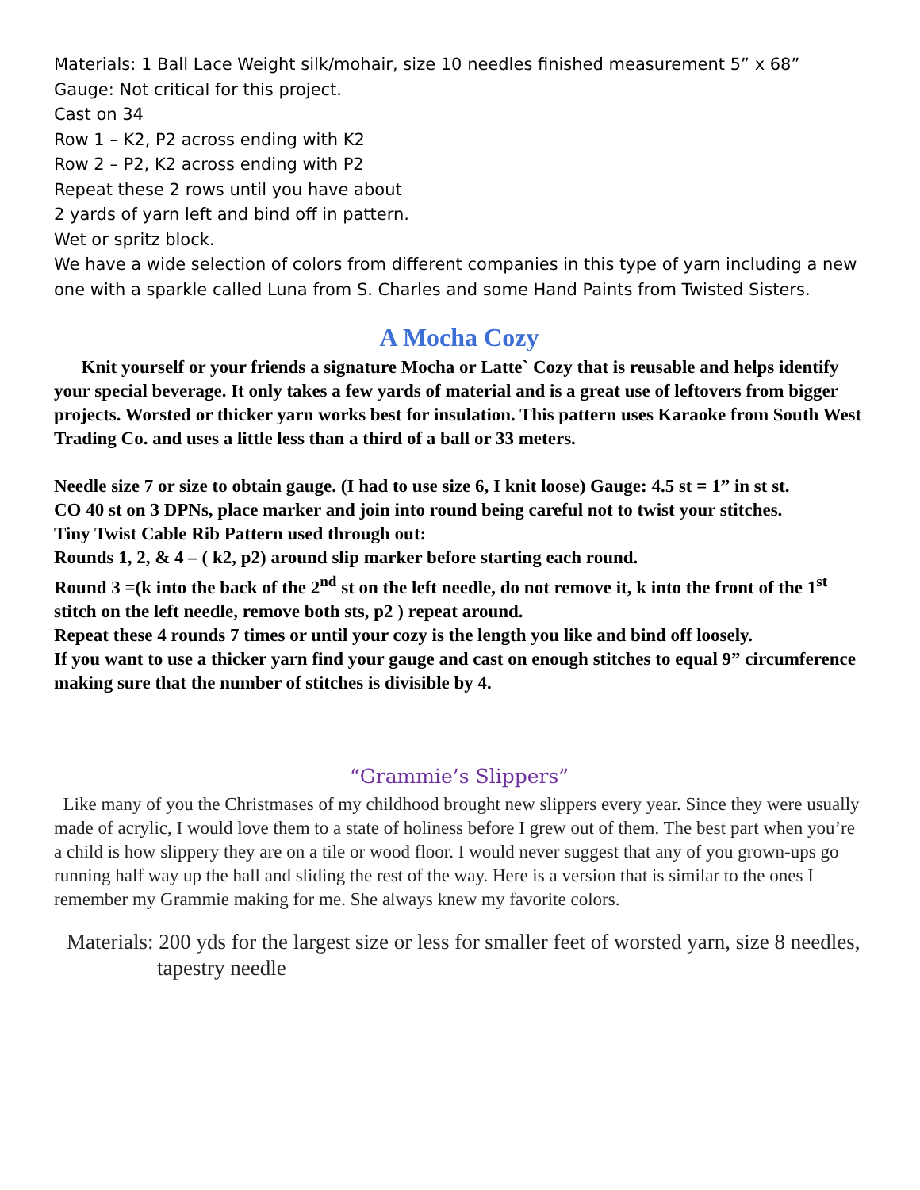Materials: 1 Ball Lace Weight silk/mohair, size 10 needles finished measurement 5” x 68”
Gauge: Not critical for this project.
Cast on 34
Row 1 – K2, P2 across ending with K2
Row 2 – P2, K2 across ending with P2
Repeat these 2 rows until you have about
2 yards of yarn left and bind off in pattern.
Wet or spritz block.
We have a wide selection of colors from different companies in this type of yarn including a new one with a sparkle called Luna from S. Charles and some Hand Paints from Twisted Sisters.
A Mocha Cozy
Knit yourself or your friends a signature Mocha or Latte` Cozy that is reusable and helps identify your special beverage. It only takes a few yards of material and is a great use of leftovers from bigger projects. Worsted or thicker yarn works best for insulation. This pattern uses Karaoke from South West Trading Co. and uses a little less than a third of a ball or 33 meters.
Needle size 7 or size to obtain gauge. (I had to use size 6, I knit loose) Gauge: 4.5 st = 1” in st st.
CO 40 st on 3 DPNs, place marker and join into round being careful not to twist your stitches.
Tiny Twist Cable Rib Pattern used through out:
Rounds 1, 2, & 4 – ( k2, p2) around slip marker before starting each round.
Round 3 =(k into the back of the 2<sup>nd</sup> st on the left needle, do not remove it, k into the front of the 1<sup>st</sup> stitch on the left needle, remove both sts, p2 ) repeat around.
Repeat these 4 rounds 7 times or until your cozy is the length you like and bind off loosely.
If you want to use a thicker yarn find your gauge and cast on enough stitches to equal 9” circumference making sure that the number of stitches is divisible by 4.
“Grammie’s Slippers”
Like many of you the Christmases of my childhood brought new slippers every year. Since they were usually made of acrylic, I would love them to a state of holiness before I grew out of them. The best part when you’re a child is how slippery they are on a tile or wood floor. I would never suggest that any of you grown-ups go running half way up the hall and sliding the rest of the way. Here is a version that is similar to the ones I remember my Grammie making for me. She always knew my favorite colors.
Materials: 200 yds for the largest size or less for smaller feet of worsted yarn, size 8 needles, tapestry needle